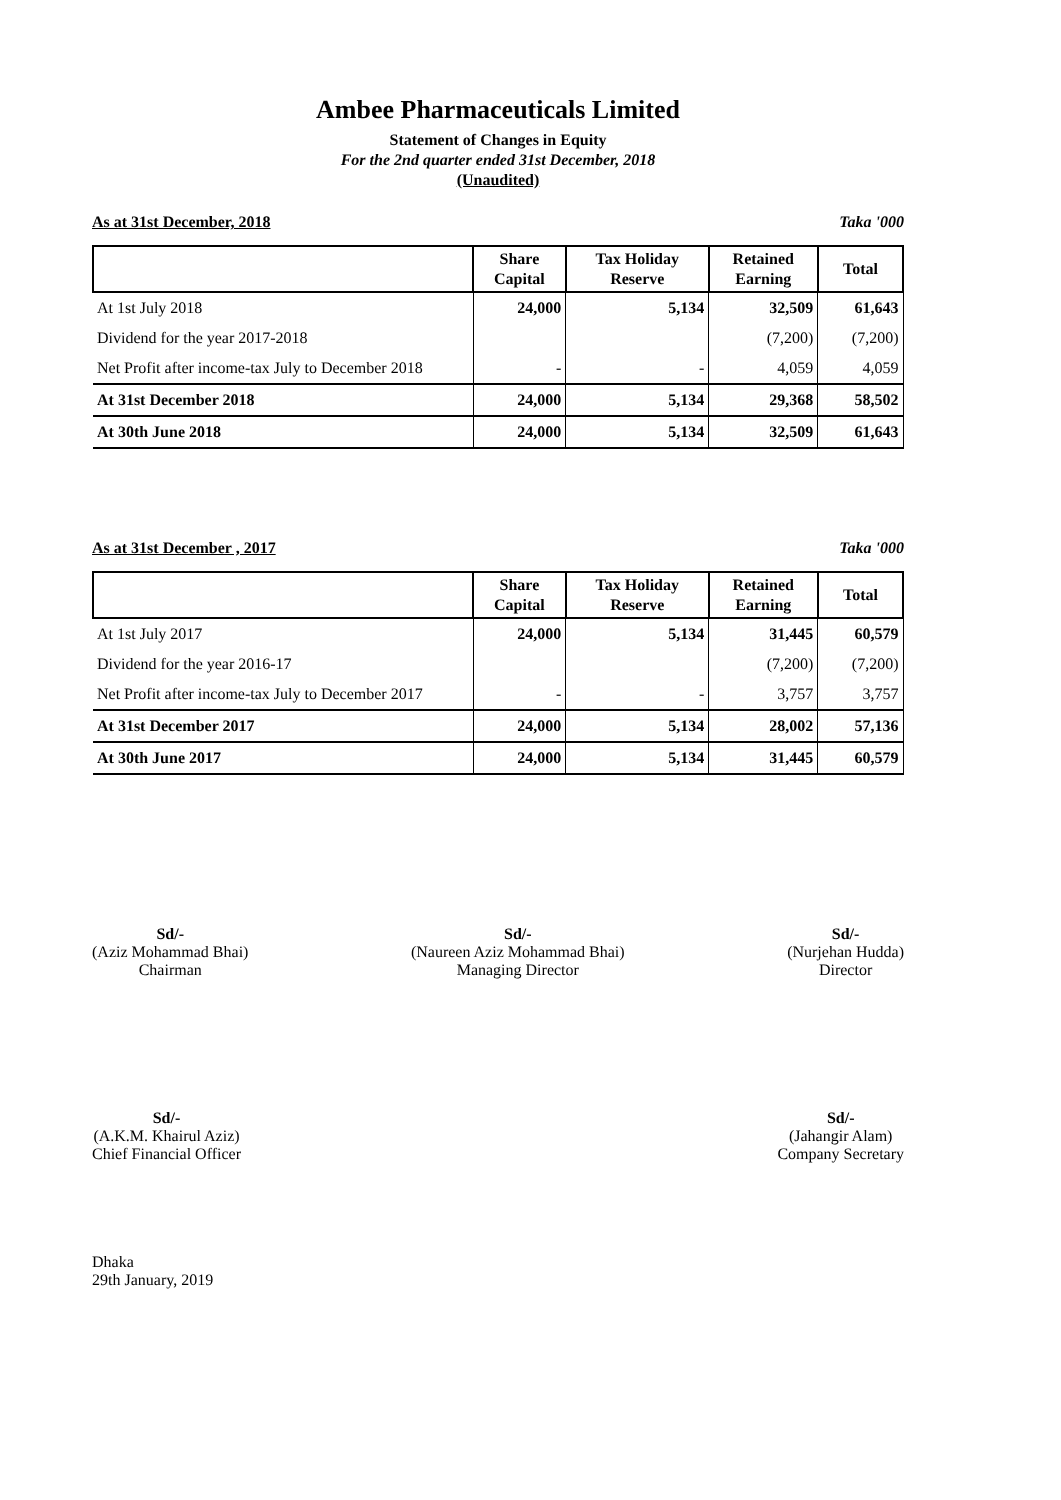Ambee Pharmaceuticals Limited
Statement of Changes in Equity
For the 2nd quarter ended 31st December, 2018
(Unaudited)
As at 31st December, 2018 Taka '000
| | Share Capital | Tax Holiday Reserve | Retained Earning | Total |
| --- | --- | --- | --- | --- |
| At 1st July 2018 | 24,000 | 5,134 | 32,509 | 61,643 |
| Dividend for the year 2017-2018 | | | (7,200) | (7,200) |
| Net Profit after income-tax July to December 2018 | - | - | 4,059 | 4,059 |
| At 31st December 2018 | 24,000 | 5,134 | 29,368 | 58,502 |
| At 30th June 2018 | 24,000 | 5,134 | 32,509 | 61,643 |
As at 31st December , 2017 Taka '000
| | Share Capital | Tax Holiday Reserve | Retained Earning | Total |
| --- | --- | --- | --- | --- |
| At 1st July 2017 | 24,000 | 5,134 | 31,445 | 60,579 |
| Dividend for the year 2016-17 | | | (7,200) | (7,200) |
| Net Profit after income-tax July to December 2017 | - | - | 3,757 | 3,757 |
| At 31st December 2017 | 24,000 | 5,134 | 28,002 | 57,136 |
| At 30th June 2017 | 24,000 | 5,134 | 31,445 | 60,579 |
Sd/-
(Aziz Mohammad Bhai)
Chairman
Sd/-
(Naureen Aziz Mohammad Bhai)
Managing Director
Sd/-
(Nurjehan Hudda)
Director
Sd/-
(A.K.M. Khairul Aziz)
Chief Financial Officer
Sd/-
(Jahangir Alam)
Company Secretary
Dhaka
29th January, 2019